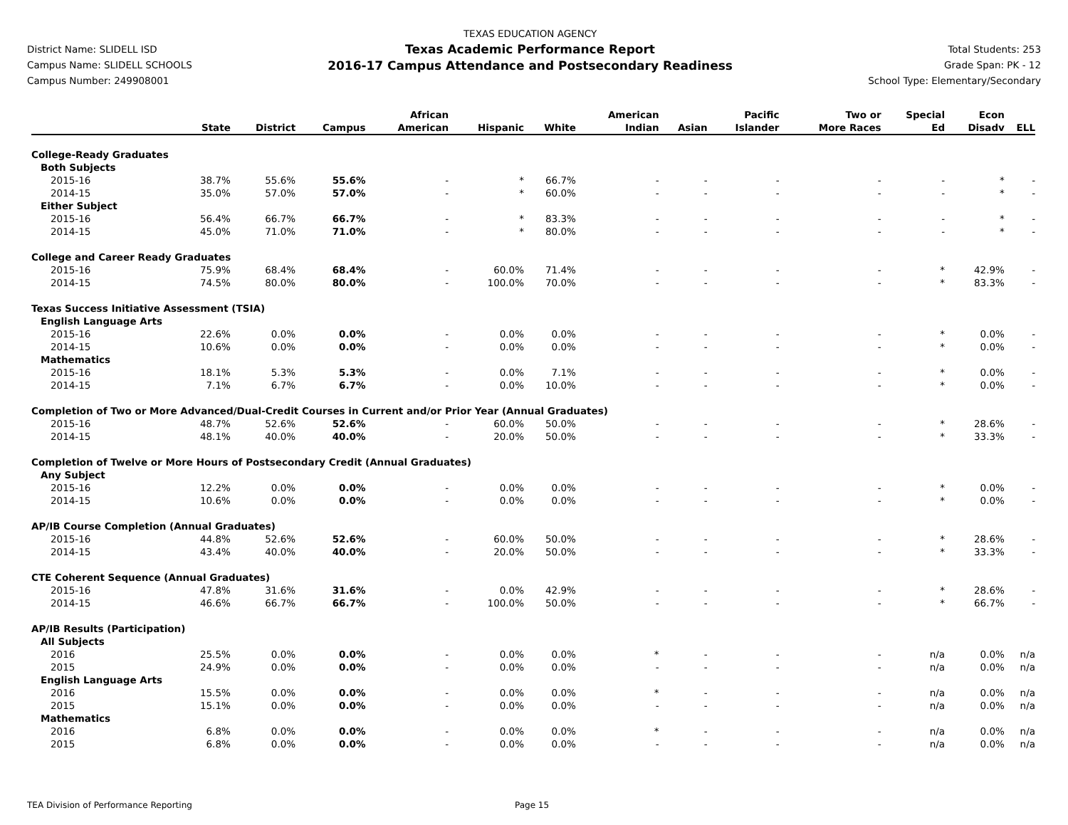District Name: SLIDELL ISD
Campus Name: SLIDELL SCHOOLS
Campus Number: 249908001
TEXAS EDUCATION AGENCY
Texas Academic Performance Report
2016-17 Campus Attendance and Postsecondary Readiness
Total Students: 253
Grade Span: PK - 12
School Type: Elementary/Secondary
| | State | District | Campus | African American | Hispanic | White | American Indian | Asian | Pacific Islander | Two or More Races | Special Ed | Econ Disadv | ELL |
| --- | --- | --- | --- | --- | --- | --- | --- | --- | --- | --- | --- | --- | --- |
| College-Ready Graduates | | | | | | | | | | | | | |
| Both Subjects | | | | | | | | | | | | | |
| 2015-16 | 38.7% | 55.6% | 55.6% | - | * | 66.7% | - | - | - | - | - | * | - |
| 2014-15 | 35.0% | 57.0% | 57.0% | - | * | 60.0% | - | - | - | - | - | * | - |
| Either Subject | | | | | | | | | | | | | |
| 2015-16 | 56.4% | 66.7% | 66.7% | - | * | 83.3% | - | - | - | - | - | * | - |
| 2014-15 | 45.0% | 71.0% | 71.0% | - | * | 80.0% | - | - | - | - | - | * | - |
| College and Career Ready Graduates | | | | | | | | | | | | | |
| 2015-16 | 75.9% | 68.4% | 68.4% | - | 60.0% | 71.4% | - | - | - | - | * | 42.9% | - |
| 2014-15 | 74.5% | 80.0% | 80.0% | - | 100.0% | 70.0% | - | - | - | - | * | 83.3% | - |
| Texas Success Initiative Assessment (TSIA) | | | | | | | | | | | | | |
| English Language Arts | | | | | | | | | | | | | |
| 2015-16 | 22.6% | 0.0% | 0.0% | - | 0.0% | 0.0% | - | - | - | - | * | 0.0% | - |
| 2014-15 | 10.6% | 0.0% | 0.0% | - | 0.0% | 0.0% | - | - | - | - | * | 0.0% | - |
| Mathematics | | | | | | | | | | | | | |
| 2015-16 | 18.1% | 5.3% | 5.3% | - | 0.0% | 7.1% | - | - | - | - | * | 0.0% | - |
| 2014-15 | 7.1% | 6.7% | 6.7% | - | 0.0% | 10.0% | - | - | - | - | * | 0.0% | - |
| Completion of Two or More Advanced/Dual-Credit Courses in Current and/or Prior Year (Annual Graduates) | | | | | | | | | | | | | |
| 2015-16 | 48.7% | 52.6% | 52.6% | - | 60.0% | 50.0% | - | - | - | - | * | 28.6% | - |
| 2014-15 | 48.1% | 40.0% | 40.0% | - | 20.0% | 50.0% | - | - | - | - | * | 33.3% | - |
| Completion of Twelve or More Hours of Postsecondary Credit (Annual Graduates) | | | | | | | | | | | | | |
| Any Subject | | | | | | | | | | | | | |
| 2015-16 | 12.2% | 0.0% | 0.0% | - | 0.0% | 0.0% | - | - | - | - | * | 0.0% | - |
| 2014-15 | 10.6% | 0.0% | 0.0% | - | 0.0% | 0.0% | - | - | - | - | * | 0.0% | - |
| AP/IB Course Completion (Annual Graduates) | | | | | | | | | | | | | |
| 2015-16 | 44.8% | 52.6% | 52.6% | - | 60.0% | 50.0% | - | - | - | - | * | 28.6% | - |
| 2014-15 | 43.4% | 40.0% | 40.0% | - | 20.0% | 50.0% | - | - | - | - | * | 33.3% | - |
| CTE Coherent Sequence (Annual Graduates) | | | | | | | | | | | | | |
| 2015-16 | 47.8% | 31.6% | 31.6% | - | 0.0% | 42.9% | - | - | - | - | * | 28.6% | - |
| 2014-15 | 46.6% | 66.7% | 66.7% | - | 100.0% | 50.0% | - | - | - | - | * | 66.7% | - |
| AP/IB Results (Participation) | | | | | | | | | | | | | |
| All Subjects | | | | | | | | | | | | | |
| 2016 | 25.5% | 0.0% | 0.0% | - | 0.0% | 0.0% | * | - | - | - | n/a | 0.0% | n/a |
| 2015 | 24.9% | 0.0% | 0.0% | - | 0.0% | 0.0% | - | - | - | - | n/a | 0.0% | n/a |
| English Language Arts | | | | | | | | | | | | | |
| 2016 | 15.5% | 0.0% | 0.0% | - | 0.0% | 0.0% | * | - | - | - | n/a | 0.0% | n/a |
| 2015 | 15.1% | 0.0% | 0.0% | - | 0.0% | 0.0% | - | - | - | - | n/a | 0.0% | n/a |
| Mathematics | | | | | | | | | | | | | |
| 2016 | 6.8% | 0.0% | 0.0% | - | 0.0% | 0.0% | * | - | - | - | n/a | 0.0% | n/a |
| 2015 | 6.8% | 0.0% | 0.0% | - | 0.0% | 0.0% | - | - | - | - | n/a | 0.0% | n/a |
TEA Division of Performance Reporting Page 15